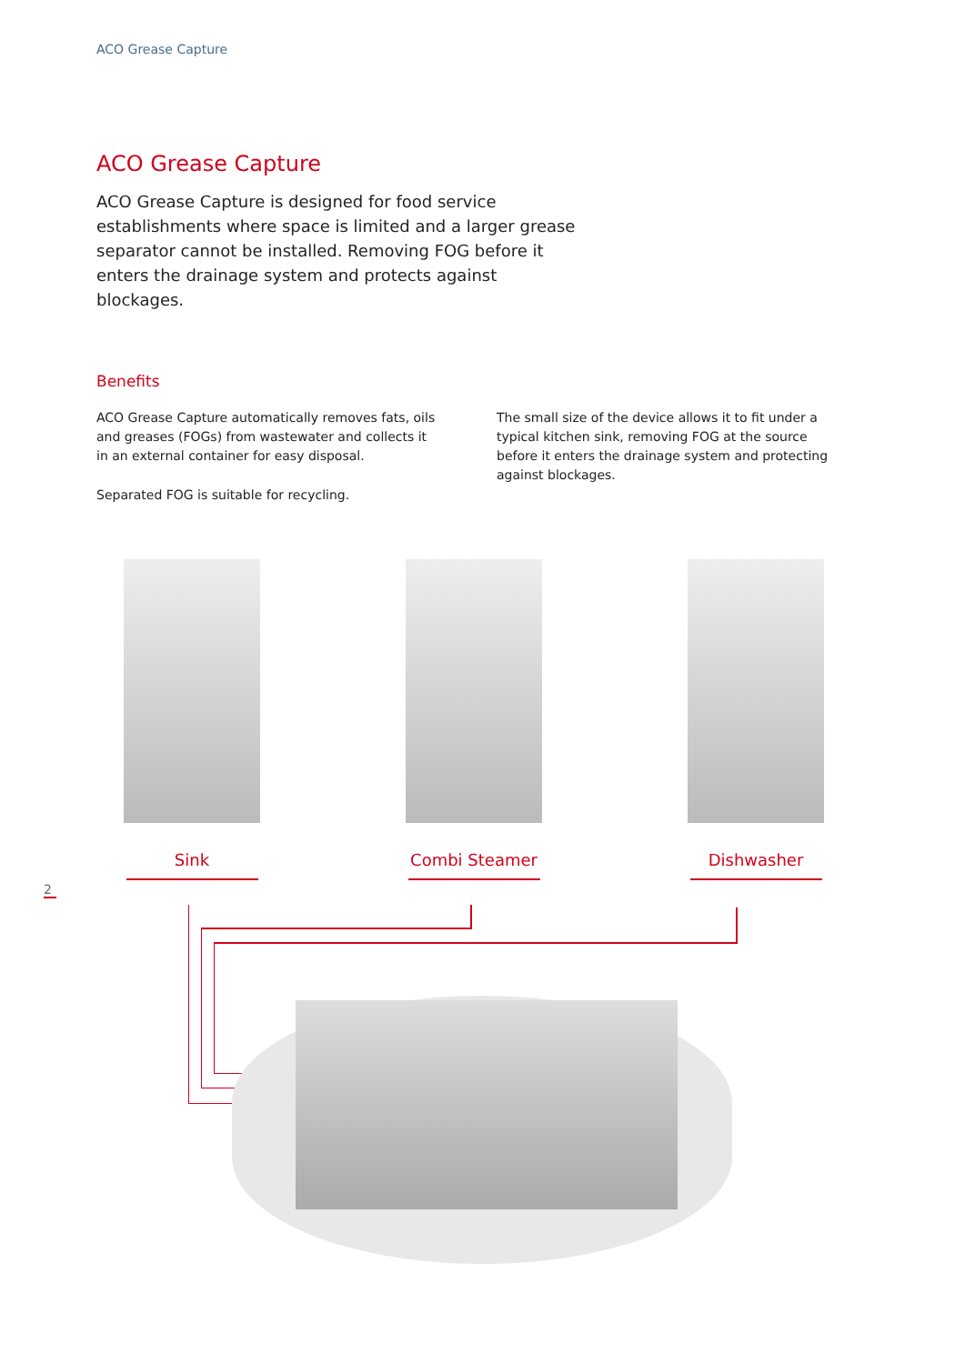ACO Grease Capture
ACO Grease Capture
ACO Grease Capture is designed for food service establishments where space is limited and a larger grease separator cannot be installed. Removing FOG before it enters the drainage system and protects against blockages.
Benefits
ACO Grease Capture automatically removes fats, oils and greases (FOGs) from wastewater and collects it in an external container for easy disposal.
Separated FOG is suitable for recycling.
The small size of the device allows it to fit under a typical kitchen sink, removing FOG at the source before it enters the drainage system and protecting against blockages.
Sink Combi Steamer Dishwasher
2